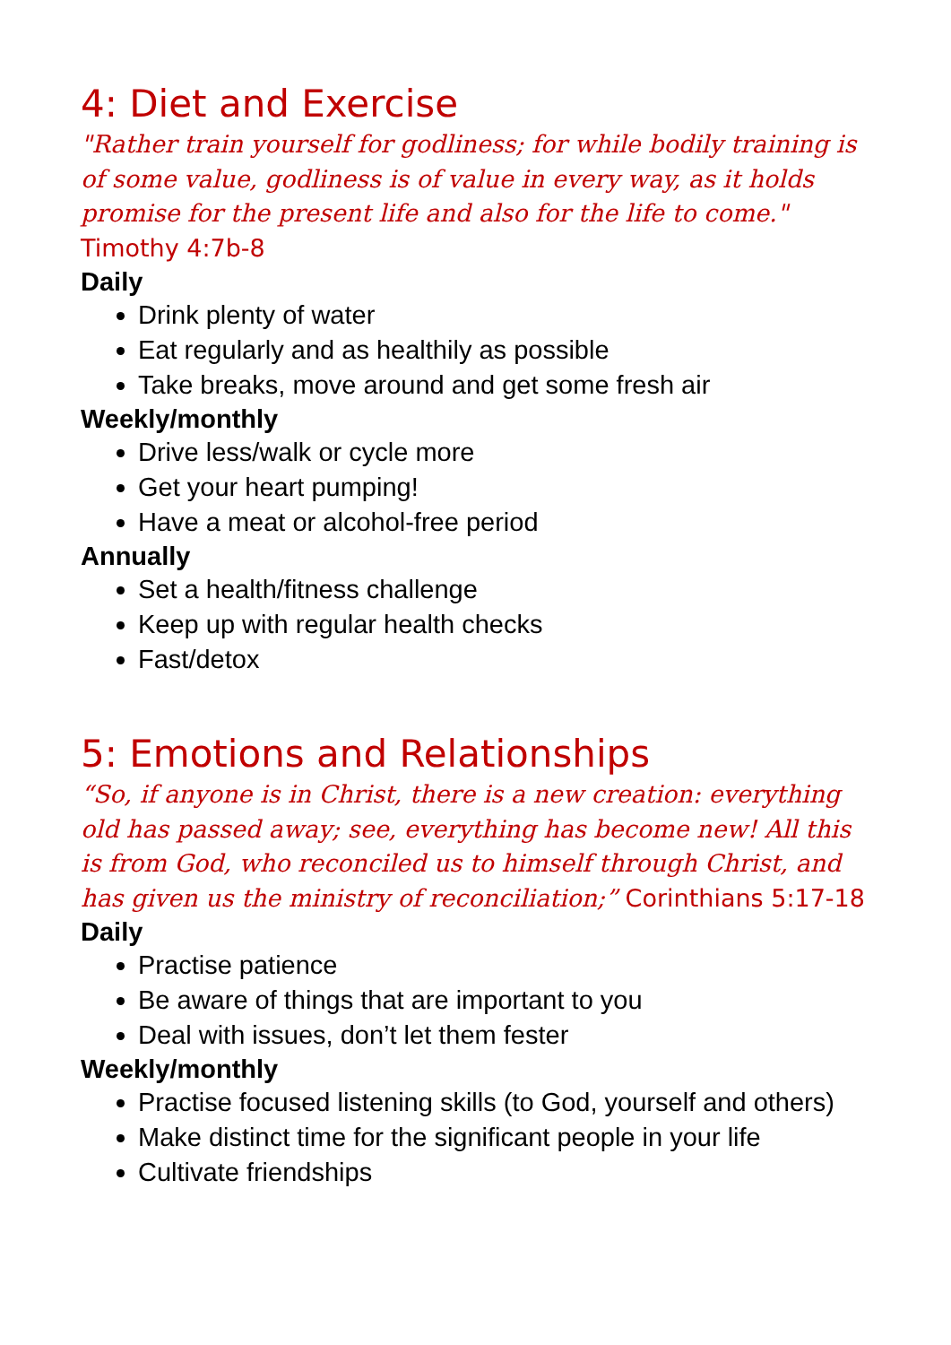4: Diet and Exercise
"Rather train yourself for godliness; for while bodily training is of some value, godliness is of value in every way, as it holds promise for the present life and also for the life to come."
Timothy 4:7b-8
Daily
Drink plenty of water
Eat regularly and as healthily as possible
Take breaks, move around and get some fresh air
Weekly/monthly
Drive less/walk or cycle more
Get your heart pumping!
Have a meat or alcohol-free period
Annually
Set a health/fitness challenge
Keep up with regular health checks
Fast/detox
5: Emotions and Relationships
“So, if anyone is in Christ, there is a new creation: everything old has passed away; see, everything has become new! All this is from God, who reconciled us to himself through Christ, and has given us the ministry of reconciliation;” Corinthians 5:17-18
Daily
Practise patience
Be aware of things that are important to you
Deal with issues, don’t let them fester
Weekly/monthly
Practise focused listening skills (to God, yourself and others)
Make distinct time for the significant people in your life
Cultivate friendships